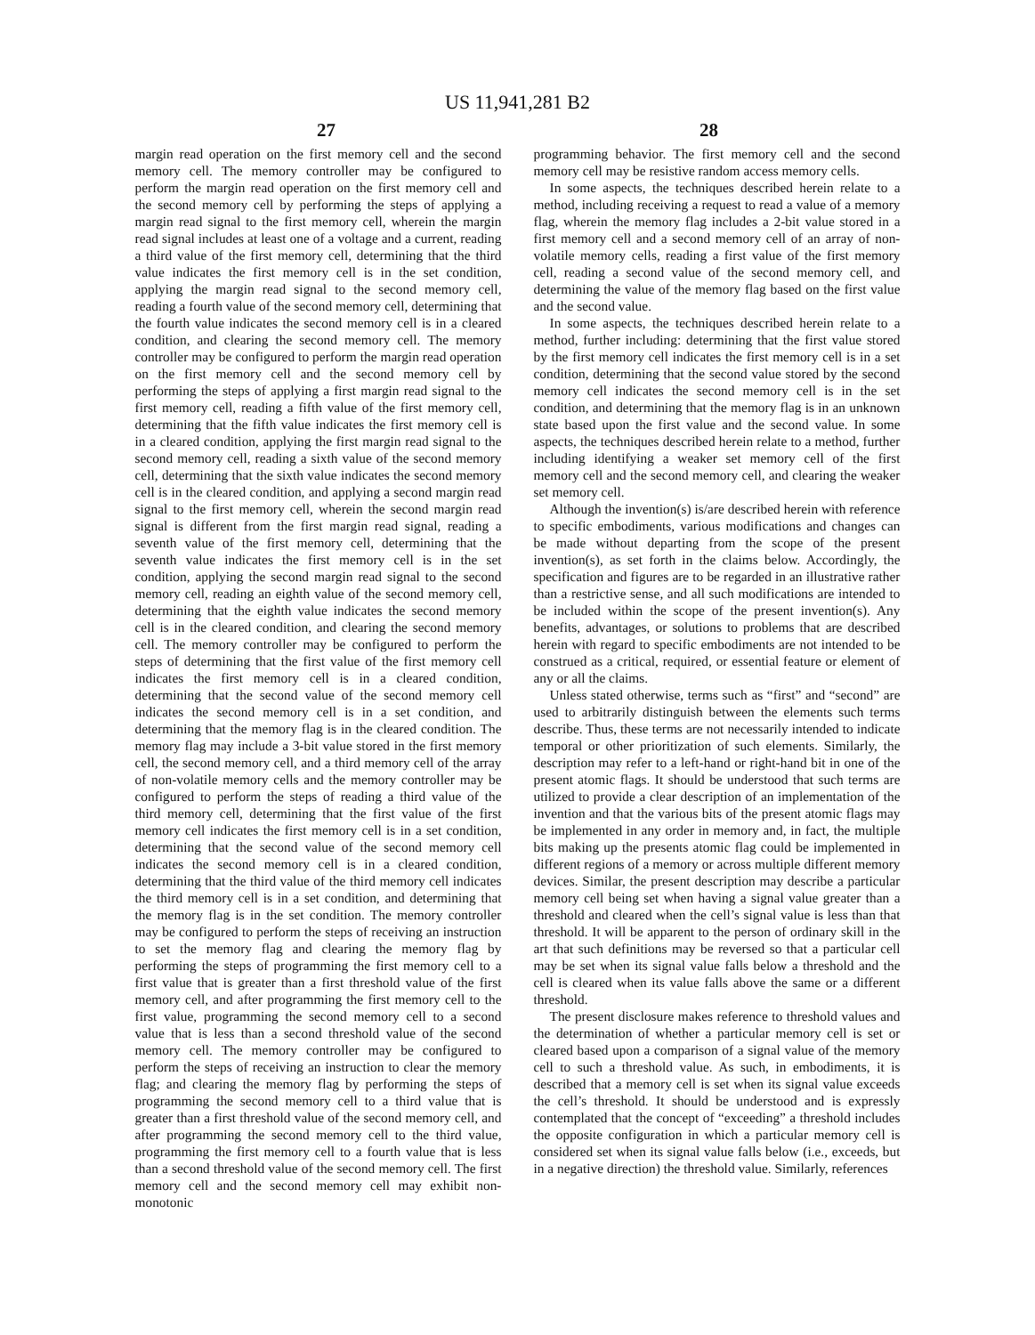US 11,941,281 B2
27 28
margin read operation on the first memory cell and the second memory cell. The memory controller may be configured to perform the margin read operation on the first memory cell and the second memory cell by performing the steps of applying a margin read signal to the first memory cell, wherein the margin read signal includes at least one of a voltage and a current, reading a third value of the first memory cell, determining that the third value indicates the first memory cell is in the set condition, applying the margin read signal to the second memory cell, reading a fourth value of the second memory cell, determining that the fourth value indicates the second memory cell is in a cleared condition, and clearing the second memory cell. The memory controller may be configured to perform the margin read operation on the first memory cell and the second memory cell by performing the steps of applying a first margin read signal to the first memory cell, reading a fifth value of the first memory cell, determining that the fifth value indicates the first memory cell is in a cleared condition, applying the first margin read signal to the second memory cell, reading a sixth value of the second memory cell, determining that the sixth value indicates the second memory cell is in the cleared condition, and applying a second margin read signal to the first memory cell, wherein the second margin read signal is different from the first margin read signal, reading a seventh value of the first memory cell, determining that the seventh value indicates the first memory cell is in the set condition, applying the second margin read signal to the second memory cell, reading an eighth value of the second memory cell, determining that the eighth value indicates the second memory cell is in the cleared condition, and clearing the second memory cell. The memory controller may be configured to perform the steps of determining that the first value of the first memory cell indicates the first memory cell is in a cleared condition, determining that the second value of the second memory cell indicates the second memory cell is in a set condition, and determining that the memory flag is in the cleared condition. The memory flag may include a 3-bit value stored in the first memory cell, the second memory cell, and a third memory cell of the array of non-volatile memory cells and the memory controller may be configured to perform the steps of reading a third value of the third memory cell, determining that the first value of the first memory cell indicates the first memory cell is in a set condition, determining that the second value of the second memory cell indicates the second memory cell is in a cleared condition, determining that the third value of the third memory cell indicates the third memory cell is in a set condition, and determining that the memory flag is in the set condition. The memory controller may be configured to perform the steps of receiving an instruction to set the memory flag and clearing the memory flag by performing the steps of programming the first memory cell to a first value that is greater than a first threshold value of the first memory cell, and after programming the first memory cell to the first value, programming the second memory cell to a second value that is less than a second threshold value of the second memory cell. The memory controller may be configured to perform the steps of receiving an instruction to clear the memory flag; and clearing the memory flag by performing the steps of programming the second memory cell to a third value that is greater than a first threshold value of the second memory cell, and after programming the second memory cell to the third value, programming the first memory cell to a fourth value that is less than a second threshold value of the second memory cell. The first memory cell and the second memory cell may exhibit non-monotonic
programming behavior. The first memory cell and the second memory cell may be resistive random access memory cells.
In some aspects, the techniques described herein relate to a method, including receiving a request to read a value of a memory flag, wherein the memory flag includes a 2-bit value stored in a first memory cell and a second memory cell of an array of non-volatile memory cells, reading a first value of the first memory cell, reading a second value of the second memory cell, and determining the value of the memory flag based on the first value and the second value.
In some aspects, the techniques described herein relate to a method, further including: determining that the first value stored by the first memory cell indicates the first memory cell is in a set condition, determining that the second value stored by the second memory cell indicates the second memory cell is in the set condition, and determining that the memory flag is in an unknown state based upon the first value and the second value. In some aspects, the techniques described herein relate to a method, further including identifying a weaker set memory cell of the first memory cell and the second memory cell, and clearing the weaker set memory cell.
Although the invention(s) is/are described herein with reference to specific embodiments, various modifications and changes can be made without departing from the scope of the present invention(s), as set forth in the claims below. Accordingly, the specification and figures are to be regarded in an illustrative rather than a restrictive sense, and all such modifications are intended to be included within the scope of the present invention(s). Any benefits, advantages, or solutions to problems that are described herein with regard to specific embodiments are not intended to be construed as a critical, required, or essential feature or element of any or all the claims.
Unless stated otherwise, terms such as “first” and “second” are used to arbitrarily distinguish between the elements such terms describe. Thus, these terms are not necessarily intended to indicate temporal or other prioritization of such elements. Similarly, the description may refer to a left-hand or right-hand bit in one of the present atomic flags. It should be understood that such terms are utilized to provide a clear description of an implementation of the invention and that the various bits of the present atomic flags may be implemented in any order in memory and, in fact, the multiple bits making up the presents atomic flag could be implemented in different regions of a memory or across multiple different memory devices. Similar, the present description may describe a particular memory cell being set when having a signal value greater than a threshold and cleared when the cell’s signal value is less than that threshold. It will be apparent to the person of ordinary skill in the art that such definitions may be reversed so that a particular cell may be set when its signal value falls below a threshold and the cell is cleared when its value falls above the same or a different threshold.
The present disclosure makes reference to threshold values and the determination of whether a particular memory cell is set or cleared based upon a comparison of a signal value of the memory cell to such a threshold value. As such, in embodiments, it is described that a memory cell is set when its signal value exceeds the cell’s threshold. It should be understood and is expressly contemplated that the concept of “exceeding” a threshold includes the opposite configuration in which a particular memory cell is considered set when its signal value falls below (i.e., exceeds, but in a negative direction) the threshold value. Similarly, references